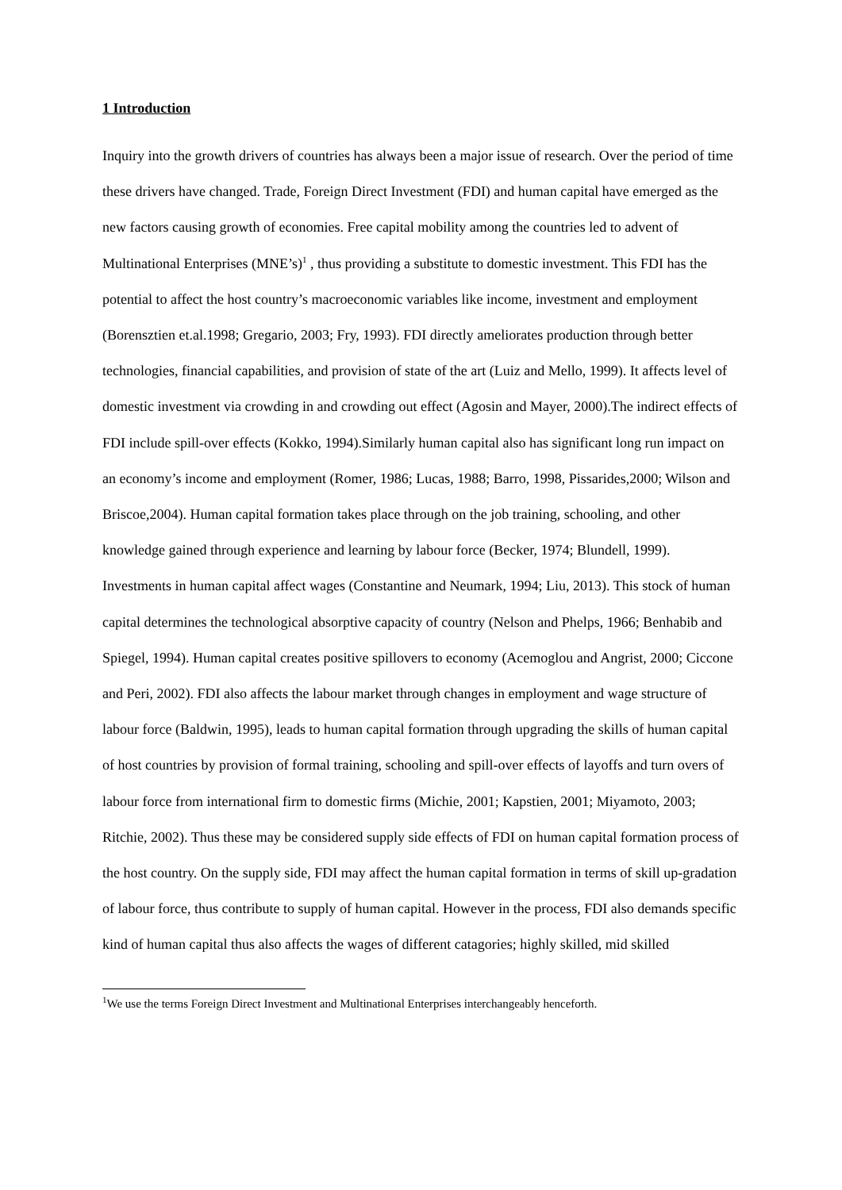1 Introduction
Inquiry into the growth drivers of countries has always been a major issue of research. Over the period of time these drivers have changed. Trade, Foreign Direct Investment (FDI) and human capital have emerged as the new factors causing growth of economies. Free capital mobility among the countries led to advent of Multinational Enterprises (MNE’s)<sup>1</sup> , thus providing a substitute to domestic investment. This FDI has the potential to affect the host country’s macroeconomic variables like income, investment and employment (Borensztien et.al.1998; Gregario, 2003; Fry, 1993). FDI directly ameliorates production through better technologies, financial capabilities, and provision of state of the art (Luiz and Mello, 1999). It affects level of domestic investment via crowding in and crowding out effect (Agosin and Mayer, 2000).The indirect effects of FDI include spill-over effects (Kokko, 1994).Similarly human capital also has significant long run impact on an economy’s income and employment (Romer, 1986; Lucas, 1988; Barro, 1998, Pissarides,2000; Wilson and Briscoe,2004). Human capital formation takes place through on the job training, schooling, and other knowledge gained through experience and learning by labour force (Becker, 1974; Blundell, 1999). Investments in human capital affect wages (Constantine and Neumark, 1994; Liu, 2013). This stock of human capital determines the technological absorptive capacity of country (Nelson and Phelps, 1966; Benhabib and Spiegel, 1994). Human capital creates positive spillovers to economy (Acemoglou and Angrist, 2000; Ciccone and Peri, 2002). FDI also affects the labour market through changes in employment and wage structure of labour force (Baldwin, 1995), leads to human capital formation through upgrading the skills of human capital of host countries by provision of formal training, schooling and spill-over effects of layoffs and turn overs of labour force from international firm to domestic firms (Michie, 2001; Kapstien, 2001; Miyamoto, 2003; Ritchie, 2002). Thus these may be considered supply side effects of FDI on human capital formation process of the host country. On the supply side, FDI may affect the human capital formation in terms of skill up-gradation of labour force, thus contribute to supply of human capital. However in the process, FDI also demands specific kind of human capital thus also affects the wages of different catagories; highly skilled, mid skilled
<sup>1</sup> We use the terms Foreign Direct Investment and Multinational Enterprises interchangeably henceforth.